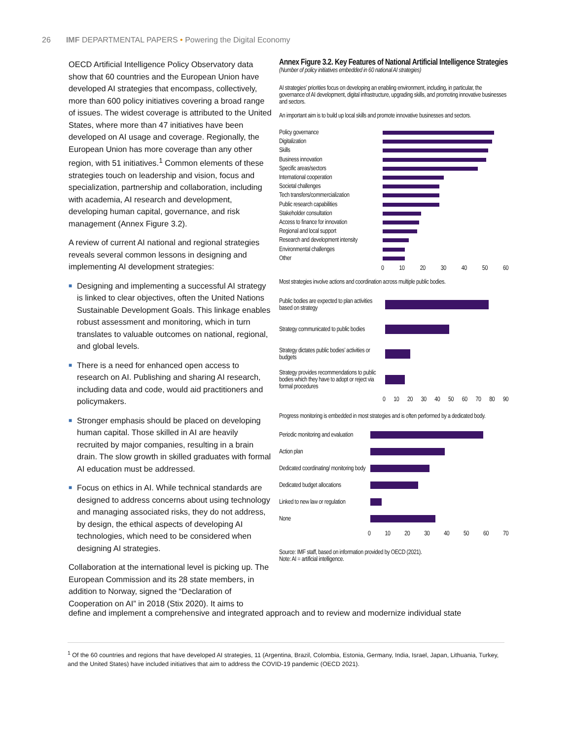26 IMF DEPARTMENTAL PAPERS • Powering the Digital Economy
OECD Artificial Intelligence Policy Observatory data show that 60 countries and the European Union have developed AI strategies that encompass, collectively, more than 600 policy initiatives covering a broad range of issues. The widest coverage is attributed to the United States, where more than 47 initiatives have been developed on AI usage and coverage. Regionally, the European Union has more coverage than any other region, with 51 initiatives.<sup>1</sup> Common elements of these strategies touch on leadership and vision, focus and specialization, partnership and collaboration, including with academia, AI research and development, developing human capital, governance, and risk management (Annex Figure 3.2).
A review of current AI national and regional strategies reveals several common lessons in designing and implementing AI development strategies:
■ Designing and implementing a successful AI strategy is linked to clear objectives, often the United Nations Sustainable Development Goals. This linkage enables robust assessment and monitoring, which in turn translates to valuable outcomes on national, regional, and global levels.
■ There is a need for enhanced open access to research on AI. Publishing and sharing AI research, including data and code, would aid practitioners and policymakers.
■ Stronger emphasis should be placed on developing human capital. Those skilled in AI are heavily recruited by major companies, resulting in a brain drain. The slow growth in skilled graduates with formal AI education must be addressed.
■ Focus on ethics in AI. While technical standards are designed to address concerns about using technology and managing associated risks, they do not address, by design, the ethical aspects of developing AI technologies, which need to be considered when designing AI strategies.
Collaboration at the international level is picking up. The European Commission and its 28 state members, in addition to Norway, signed the “Declaration of Cooperation on AI” in 2018 (Stix 2020). It aims to
Annex Figure 3.2. Key Features of National Artificial Intelligence Strategies
(Number of policy initiatives embedded in 60 national AI strategies)
AI strategies’ priorities focus on developing an enabling environment, including, in particular, the governance of AI development, digital infrastructure, upgrading skills, and promoting innovative businesses and sectors.
An important aim is to build up local skills and promote innovative businesses and sectors.
Policy governance
Digitalization
Skills
Business innovation
Specific areas/sectors
International cooperation
Societal challenges
Tech transfers/commercialization
Public research capabilities
Stakeholder consultation
Access to finance for innovation
Regional and local support
Research and development intensity
Environmental challenges
Other
0 10 20 30 40 50 60
Most strategies involve actions and coordination across multiple public bodies.
Public bodies are expected to plan activities based on strategy
Strategy communicated to public bodies
Strategy dictates public bodies’ activities or budgets
Strategy provides recommendations to public bodies which they have to adopt or reject via formal procedures
0 10 20 30 40 50 60 70 80 90
Progress monitoring is embedded in most strategies and is often performed by a dedicated body.
Periodic monitoring and evaluation
Action plan
Dedicated coordinating/ monitoring body
Dedicated budget allocations
Linked to new law or regulation
None
0 10 20 30 40 50 60 70
Source: IMF staff, based on information provided by OECD (2021).
Note: AI = artificial intelligence.
define and implement a comprehensive and integrated approach and to review and modernize individual state
<sup>1</sup> Of the 60 countries and regions that have developed AI strategies, 11 (Argentina, Brazil, Colombia, Estonia, Germany, India, Israel, Japan, Lithuania, Turkey, and the United States) have included initiatives that aim to address the COVID-19 pandemic (OECD 2021).